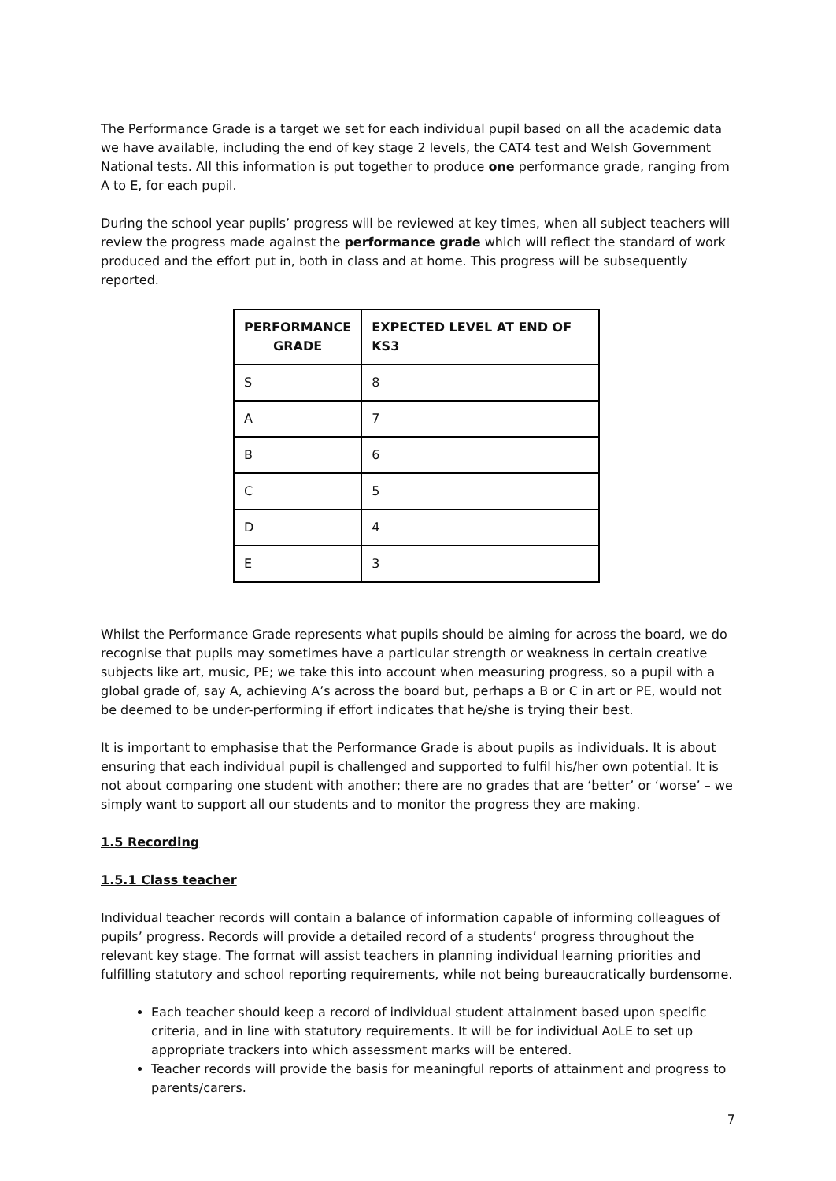The Performance Grade is a target we set for each individual pupil based on all the academic data we have available, including the end of key stage 2 levels, the CAT4 test and Welsh Government National tests. All this information is put together to produce one performance grade, ranging from A to E, for each pupil.
During the school year pupils’ progress will be reviewed at key times, when all subject teachers will review the progress made against the performance grade which will reflect the standard of work produced and the effort put in, both in class and at home. This progress will be subsequently reported.
| PERFORMANCE GRADE | EXPECTED LEVEL AT END OF KS3 |
| --- | --- |
| S | 8 |
| A | 7 |
| B | 6 |
| C | 5 |
| D | 4 |
| E | 3 |
Whilst the Performance Grade represents what pupils should be aiming for across the board, we do recognise that pupils may sometimes have a particular strength or weakness in certain creative subjects like art, music, PE; we take this into account when measuring progress, so a pupil with a global grade of, say A, achieving A’s across the board but, perhaps a B or C in art or PE, would not be deemed to be under-performing if effort indicates that he/she is trying their best.
It is important to emphasise that the Performance Grade is about pupils as individuals. It is about ensuring that each individual pupil is challenged and supported to fulfil his/her own potential. It is not about comparing one student with another; there are no grades that are ‘better’ or ‘worse’ – we simply want to support all our students and to monitor the progress they are making.
1.5 Recording
1.5.1 Class teacher
Individual teacher records will contain a balance of information capable of informing colleagues of pupils’ progress. Records will provide a detailed record of a students’ progress throughout the relevant key stage. The format will assist teachers in planning individual learning priorities and fulfilling statutory and school reporting requirements, while not being bureaucratically burdensome.
Each teacher should keep a record of individual student attainment based upon specific criteria, and in line with statutory requirements. It will be for individual AoLE to set up appropriate trackers into which assessment marks will be entered.
Teacher records will provide the basis for meaningful reports of attainment and progress to parents/carers.
7